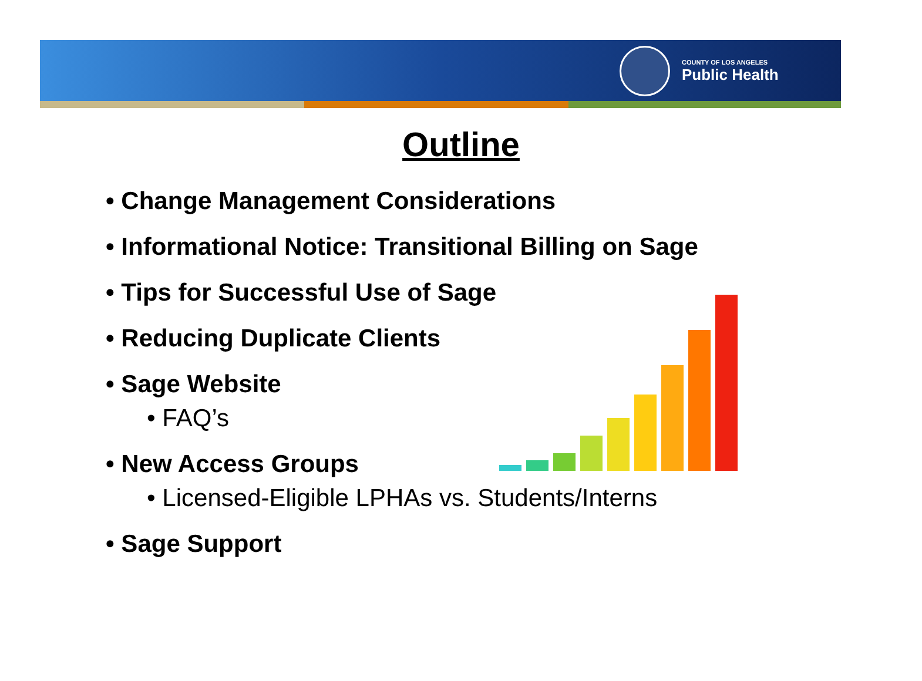COUNTY OF LOS ANGELES
Public Health
Outline
• Change Management Considerations
• Informational Notice: Transitional Billing on Sage
• Tips for Successful Use of Sage
• Reducing Duplicate Clients
• Sage Website
• FAQ’s
• New Access Groups
• Licensed-Eligible LPHAs vs. Students/Interns
• Sage Support